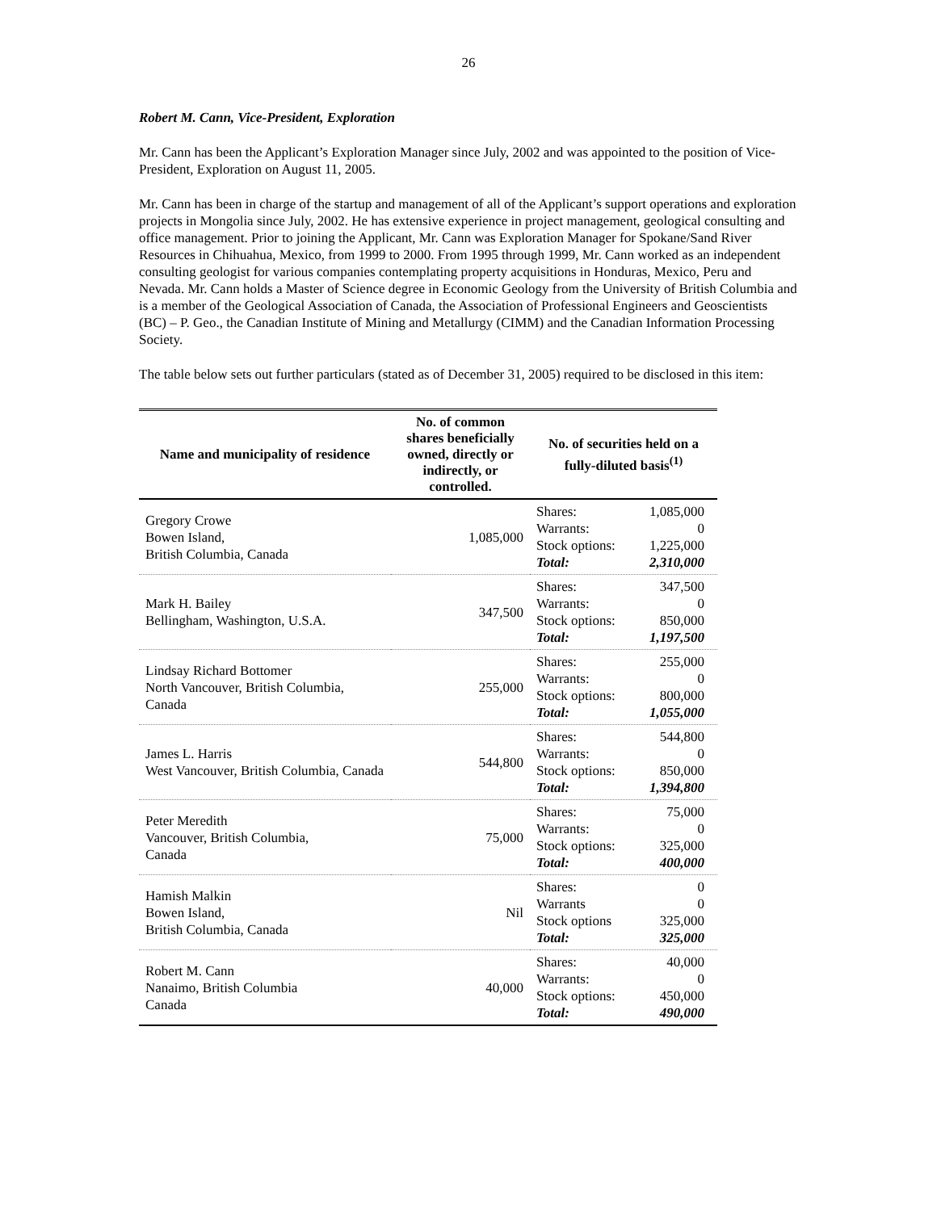26
Robert M. Cann, Vice-President, Exploration
Mr. Cann has been the Applicant’s Exploration Manager since July, 2002 and was appointed to the position of Vice-President, Exploration on August 11, 2005.
Mr. Cann has been in charge of the startup and management of all of the Applicant’s support operations and exploration projects in Mongolia since July, 2002. He has extensive experience in project management, geological consulting and office management. Prior to joining the Applicant, Mr. Cann was Exploration Manager for Spokane/Sand River Resources in Chihuahua, Mexico, from 1999 to 2000. From 1995 through 1999, Mr. Cann worked as an independent consulting geologist for various companies contemplating property acquisitions in Honduras, Mexico, Peru and Nevada. Mr. Cann holds a Master of Science degree in Economic Geology from the University of British Columbia and is a member of the Geological Association of Canada, the Association of Professional Engineers and Geoscientists (BC) – P. Geo., the Canadian Institute of Mining and Metallurgy (CIMM) and the Canadian Information Processing Society.
The table below sets out further particulars (stated as of December 31, 2005) required to be disclosed in this item:
| Name and municipality of residence | No. of common shares beneficially owned, directly or indirectly, or controlled. | No. of securities held on a fully-diluted basis<sup>(1)</sup> |
| --- | --- | --- |
| Gregory Crowe Bowen Island, British Columbia, Canada | 1,085,000 | Shares: 1,085,000 Warrants: 0 Stock options: 1,225,000 Total: 2,310,000 |
| Mark H. Bailey Bellingham, Washington, U.S.A. | 347,500 | Shares: 347,500 Warrants: 0 Stock options: 850,000 Total: 1,197,500 |
| Lindsay Richard Bottomer North Vancouver, British Columbia, Canada | 255,000 | Shares: 255,000 Warrants: 0 Stock options: 800,000 Total: 1,055,000 |
| James L. Harris West Vancouver, British Columbia, Canada | 544,800 | Shares: 544,800 Warrants: 0 Stock options: 850,000 Total: 1,394,800 |
| Peter Meredith Vancouver, British Columbia, Canada | 75,000 | Shares: 75,000 Warrants: 0 Stock options: 325,000 Total: 400,000 |
| Hamish Malkin Bowen Island, British Columbia, Canada | Nil | Shares: 0 Warrants 0 Stock options 325,000 Total: 325,000 |
| Robert M. Cann Nanaimo, British Columbia Canada | 40,000 | Shares: 40,000 Warrants: 0 Stock options: 450,000 Total: 490,000 |